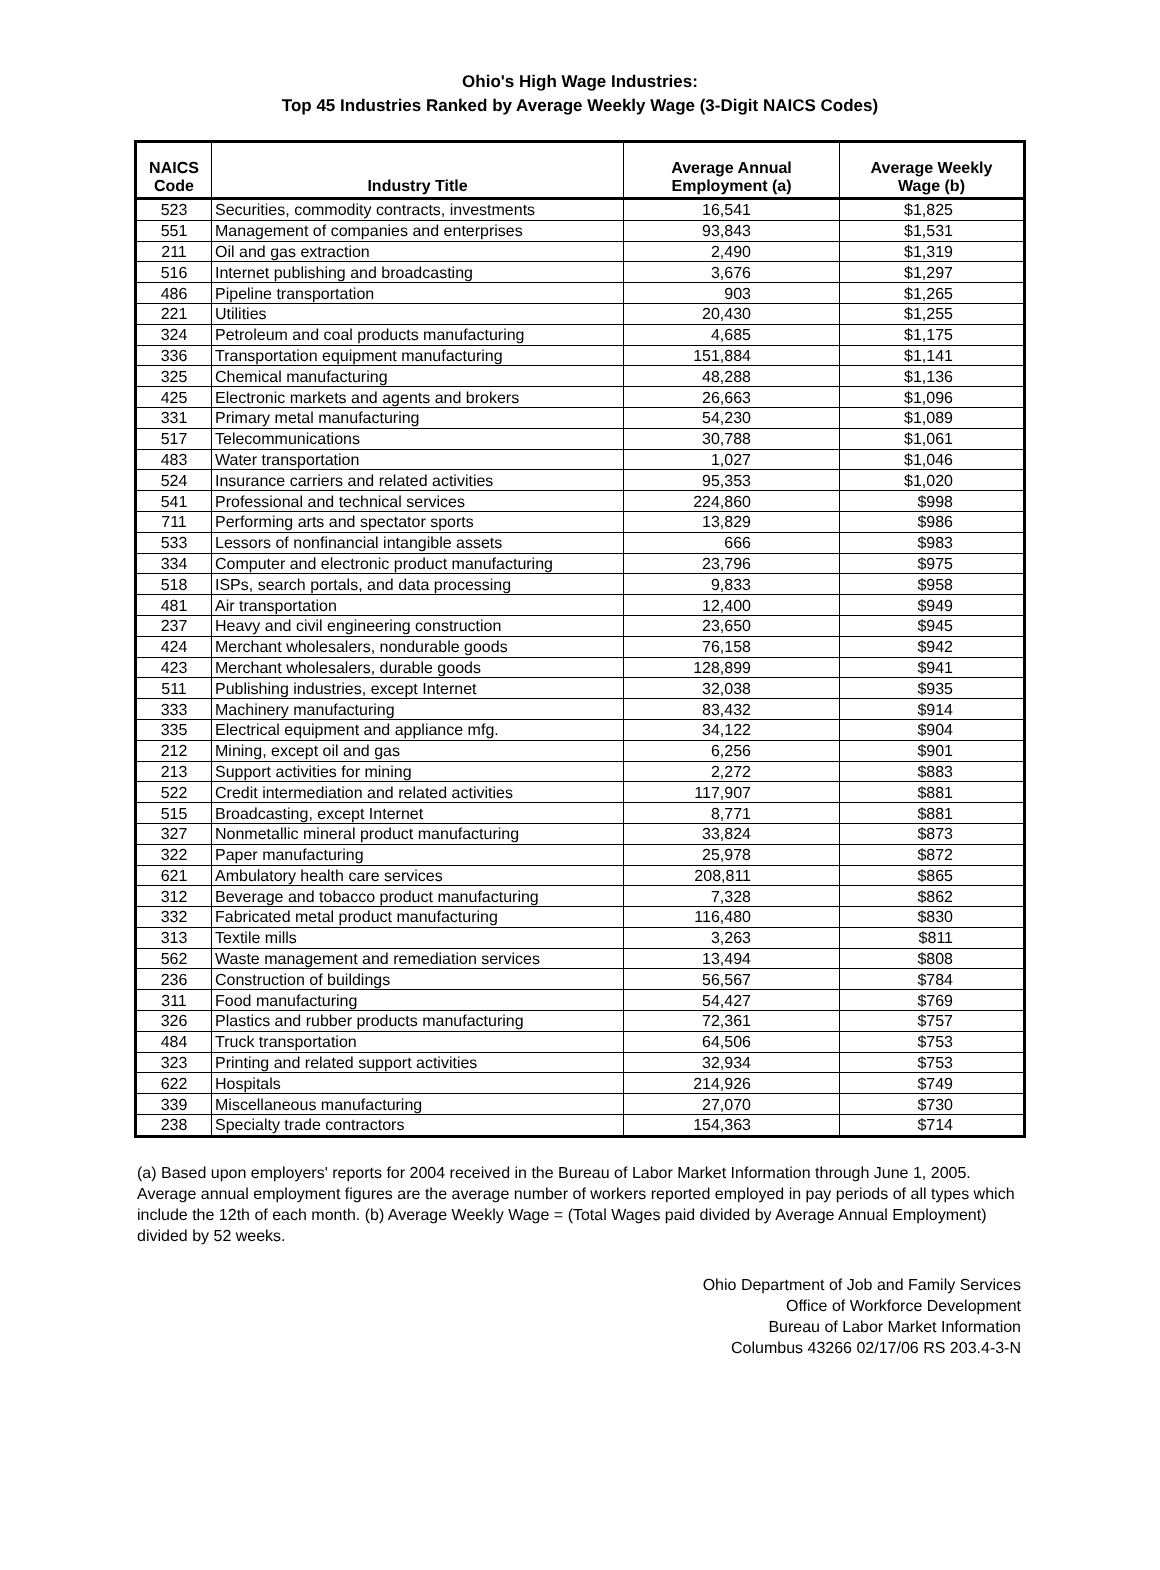Ohio's High Wage Industries:
Top 45 Industries Ranked by Average Weekly Wage (3-Digit NAICS Codes)
| NAICS Code | Industry Title | Average Annual Employment (a) | Average Weekly Wage (b) |
| --- | --- | --- | --- |
| 523 | Securities, commodity contracts, investments | 16,541 | $1,825 |
| 551 | Management of companies and enterprises | 93,843 | $1,531 |
| 211 | Oil and gas extraction | 2,490 | $1,319 |
| 516 | Internet publishing and broadcasting | 3,676 | $1,297 |
| 486 | Pipeline transportation | 903 | $1,265 |
| 221 | Utilities | 20,430 | $1,255 |
| 324 | Petroleum and coal products manufacturing | 4,685 | $1,175 |
| 336 | Transportation equipment manufacturing | 151,884 | $1,141 |
| 325 | Chemical manufacturing | 48,288 | $1,136 |
| 425 | Electronic markets and agents and brokers | 26,663 | $1,096 |
| 331 | Primary metal manufacturing | 54,230 | $1,089 |
| 517 | Telecommunications | 30,788 | $1,061 |
| 483 | Water transportation | 1,027 | $1,046 |
| 524 | Insurance carriers and related activities | 95,353 | $1,020 |
| 541 | Professional and technical services | 224,860 | $998 |
| 711 | Performing arts and spectator sports | 13,829 | $986 |
| 533 | Lessors of nonfinancial intangible assets | 666 | $983 |
| 334 | Computer and electronic product manufacturing | 23,796 | $975 |
| 518 | ISPs, search portals, and data processing | 9,833 | $958 |
| 481 | Air transportation | 12,400 | $949 |
| 237 | Heavy and civil engineering construction | 23,650 | $945 |
| 424 | Merchant wholesalers, nondurable goods | 76,158 | $942 |
| 423 | Merchant wholesalers, durable goods | 128,899 | $941 |
| 511 | Publishing industries, except Internet | 32,038 | $935 |
| 333 | Machinery manufacturing | 83,432 | $914 |
| 335 | Electrical equipment and appliance mfg. | 34,122 | $904 |
| 212 | Mining, except oil and gas | 6,256 | $901 |
| 213 | Support activities for mining | 2,272 | $883 |
| 522 | Credit intermediation and related activities | 117,907 | $881 |
| 515 | Broadcasting, except Internet | 8,771 | $881 |
| 327 | Nonmetallic mineral product manufacturing | 33,824 | $873 |
| 322 | Paper manufacturing | 25,978 | $872 |
| 621 | Ambulatory health care services | 208,811 | $865 |
| 312 | Beverage and tobacco product manufacturing | 7,328 | $862 |
| 332 | Fabricated metal product manufacturing | 116,480 | $830 |
| 313 | Textile mills | 3,263 | $811 |
| 562 | Waste management and remediation services | 13,494 | $808 |
| 236 | Construction of buildings | 56,567 | $784 |
| 311 | Food manufacturing | 54,427 | $769 |
| 326 | Plastics and rubber products manufacturing | 72,361 | $757 |
| 484 | Truck transportation | 64,506 | $753 |
| 323 | Printing and related support activities | 32,934 | $753 |
| 622 | Hospitals | 214,926 | $749 |
| 339 | Miscellaneous manufacturing | 27,070 | $730 |
| 238 | Specialty trade contractors | 154,363 | $714 |
(a) Based upon employers' reports for 2004 received in the Bureau of Labor Market Information through June 1, 2005. Average annual employment figures are the average number of workers reported employed in pay periods of all types which include the 12th of each month. (b) Average Weekly Wage = (Total Wages paid divided by Average Annual Employment) divided by 52 weeks.
Ohio Department of Job and Family Services
Office of Workforce Development
Bureau of Labor Market Information
Columbus 43266 02/17/06 RS 203.4-3-N